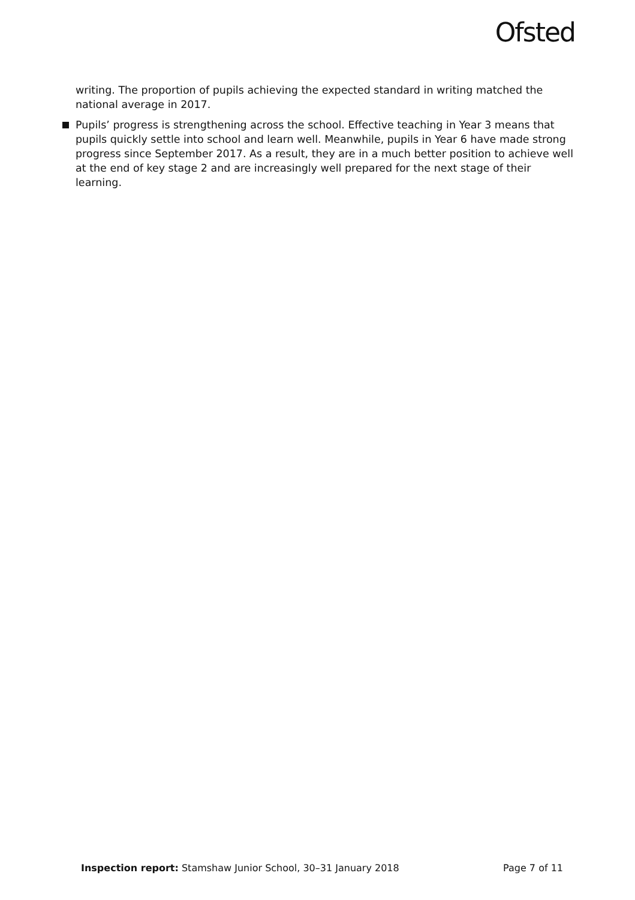Ofsted
writing. The proportion of pupils achieving the expected standard in writing matched the national average in 2017.
Pupils’ progress is strengthening across the school. Effective teaching in Year 3 means that pupils quickly settle into school and learn well. Meanwhile, pupils in Year 6 have made strong progress since September 2017. As a result, they are in a much better position to achieve well at the end of key stage 2 and are increasingly well prepared for the next stage of their learning.
Inspection report: Stamshaw Junior School, 30–31 January 2018
Page 7 of 11